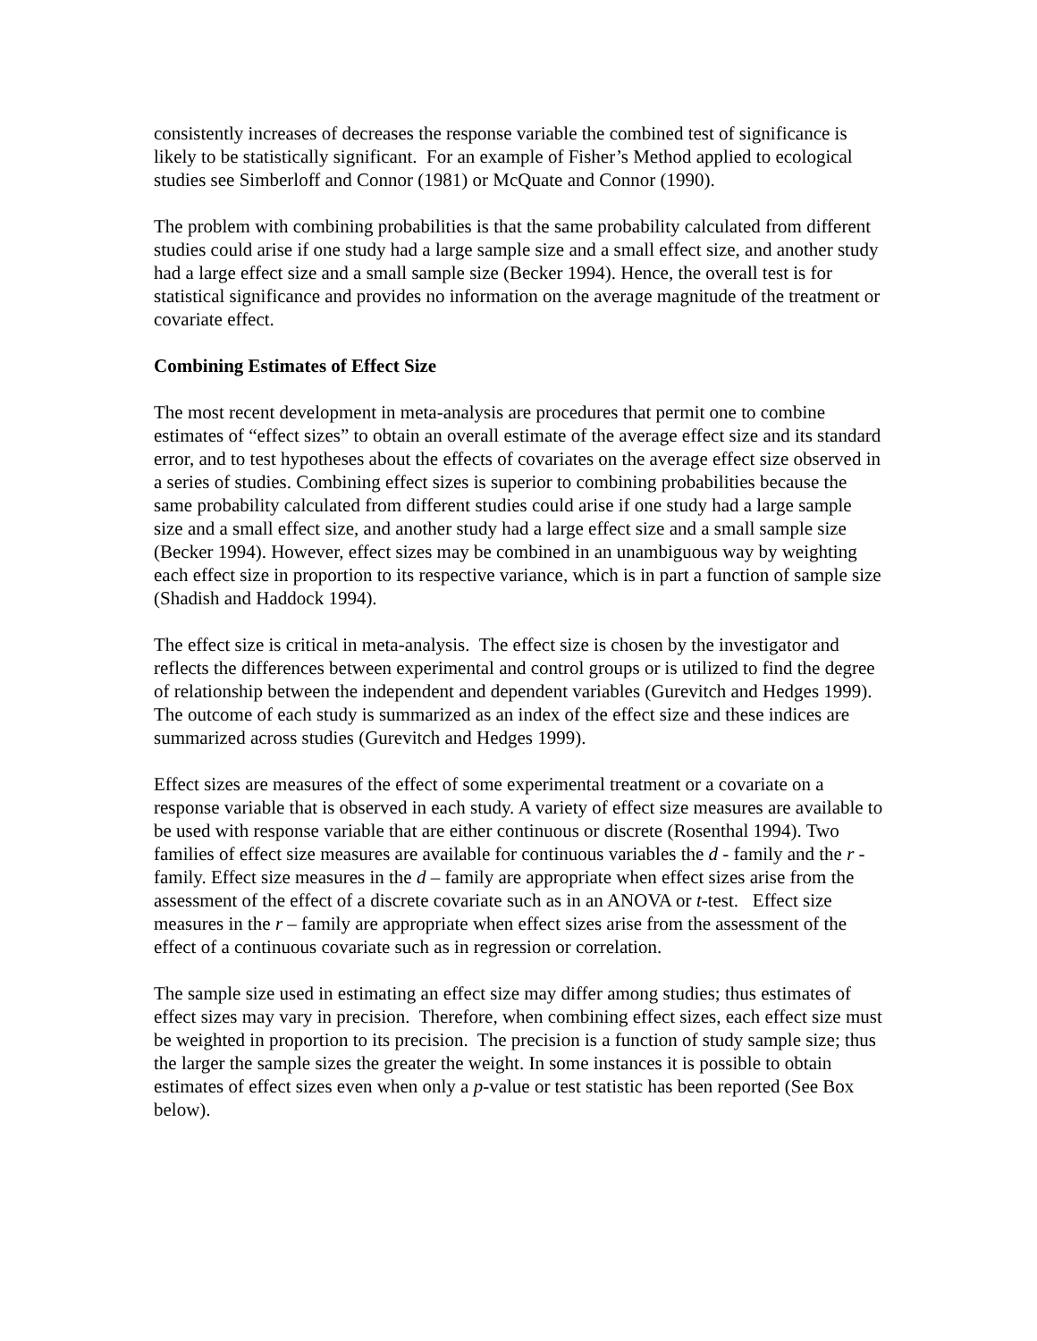consistently increases of decreases the response variable the combined test of significance is likely to be statistically significant. For an example of Fisher’s Method applied to ecological studies see Simberloff and Connor (1981) or McQuate and Connor (1990).
The problem with combining probabilities is that the same probability calculated from different studies could arise if one study had a large sample size and a small effect size, and another study had a large effect size and a small sample size (Becker 1994). Hence, the overall test is for statistical significance and provides no information on the average magnitude of the treatment or covariate effect.
Combining Estimates of Effect Size
The most recent development in meta-analysis are procedures that permit one to combine estimates of “effect sizes” to obtain an overall estimate of the average effect size and its standard error, and to test hypotheses about the effects of covariates on the average effect size observed in a series of studies. Combining effect sizes is superior to combining probabilities because the same probability calculated from different studies could arise if one study had a large sample size and a small effect size, and another study had a large effect size and a small sample size (Becker 1994). However, effect sizes may be combined in an unambiguous way by weighting each effect size in proportion to its respective variance, which is in part a function of sample size (Shadish and Haddock 1994).
The effect size is critical in meta-analysis. The effect size is chosen by the investigator and reflects the differences between experimental and control groups or is utilized to find the degree of relationship between the independent and dependent variables (Gurevitch and Hedges 1999). The outcome of each study is summarized as an index of the effect size and these indices are summarized across studies (Gurevitch and Hedges 1999).
Effect sizes are measures of the effect of some experimental treatment or a covariate on a response variable that is observed in each study. A variety of effect size measures are available to be used with response variable that are either continuous or discrete (Rosenthal 1994). Two families of effect size measures are available for continuous variables the d - family and the r - family. Effect size measures in the d – family are appropriate when effect sizes arise from the assessment of the effect of a discrete covariate such as in an ANOVA or t-test. Effect size measures in the r – family are appropriate when effect sizes arise from the assessment of the effect of a continuous covariate such as in regression or correlation.
The sample size used in estimating an effect size may differ among studies; thus estimates of effect sizes may vary in precision. Therefore, when combining effect sizes, each effect size must be weighted in proportion to its precision. The precision is a function of study sample size; thus the larger the sample sizes the greater the weight. In some instances it is possible to obtain estimates of effect sizes even when only a p-value or test statistic has been reported (See Box below).